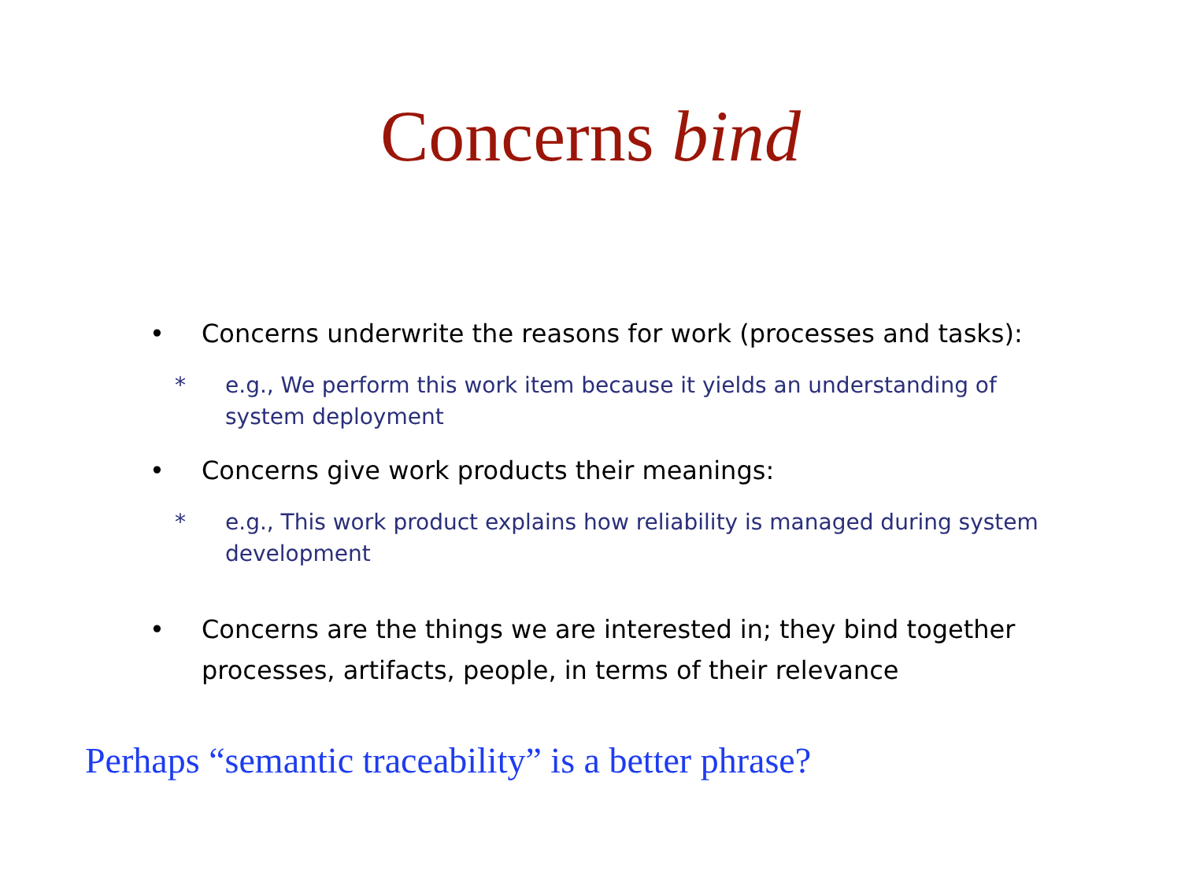Concerns bind
• Concerns underwrite the reasons for work (processes and tasks):
* e.g., We perform this work item because it yields an understanding of system deployment
• Concerns give work products their meanings:
* e.g., This work product explains how reliability is managed during system development
• Concerns are the things we are interested in; they bind together processes, artifacts, people, in terms of their relevance
Perhaps “semantic traceability” is a better phrase?